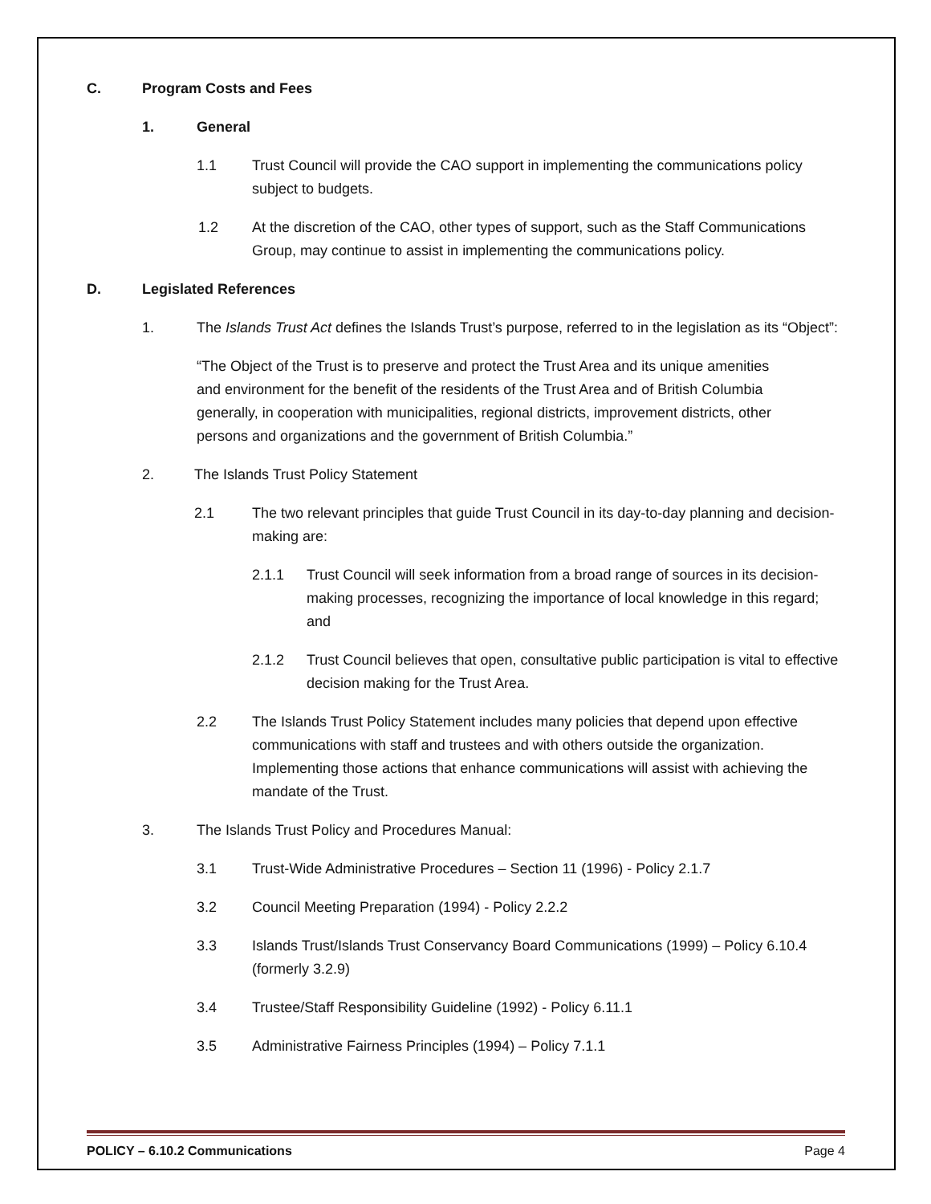C. Program Costs and Fees
1. General
1.1 Trust Council will provide the CAO support in implementing the communications policy subject to budgets.
1.2 At the discretion of the CAO, other types of support, such as the Staff Communications Group, may continue to assist in implementing the communications policy.
D. Legislated References
1. The Islands Trust Act defines the Islands Trust’s purpose, referred to in the legislation as its “Object”:
“The Object of the Trust is to preserve and protect the Trust Area and its unique amenities and environment for the benefit of the residents of the Trust Area and of British Columbia generally, in cooperation with municipalities, regional districts, improvement districts, other persons and organizations and the government of British Columbia.”
2. The Islands Trust Policy Statement
2.1 The two relevant principles that guide Trust Council in its day-to-day planning and decision-making are:
2.1.1 Trust Council will seek information from a broad range of sources in its decision-making processes, recognizing the importance of local knowledge in this regard; and
2.1.2 Trust Council believes that open, consultative public participation is vital to effective decision making for the Trust Area.
2.2 The Islands Trust Policy Statement includes many policies that depend upon effective communications with staff and trustees and with others outside the organization. Implementing those actions that enhance communications will assist with achieving the mandate of the Trust.
3. The Islands Trust Policy and Procedures Manual:
3.1 Trust-Wide Administrative Procedures – Section 11 (1996) - Policy 2.1.7
3.2 Council Meeting Preparation (1994) - Policy 2.2.2
3.3 Islands Trust/Islands Trust Conservancy Board Communications (1999) – Policy 6.10.4 (formerly 3.2.9)
3.4 Trustee/Staff Responsibility Guideline (1992) - Policy 6.11.1
3.5 Administrative Fairness Principles (1994) – Policy 7.1.1
POLICY – 6.10.2 Communications Page 4